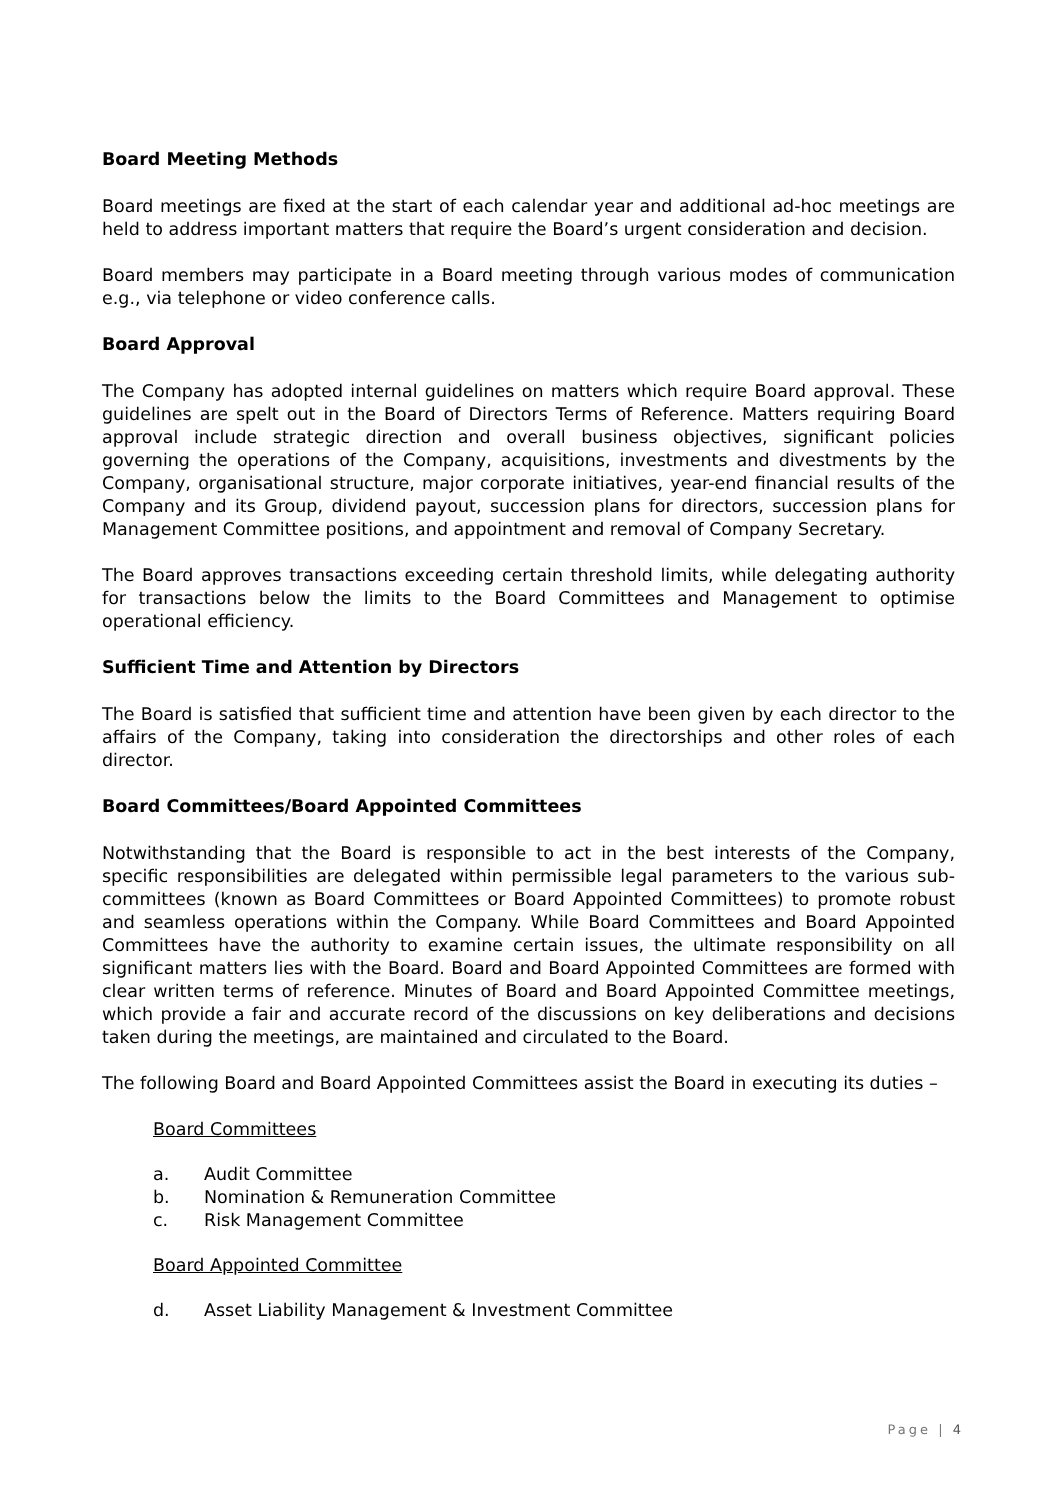Board Meeting Methods
Board meetings are fixed at the start of each calendar year and additional ad-hoc meetings are held to address important matters that require the Board’s urgent consideration and decision.
Board members may participate in a Board meeting through various modes of communication e.g., via telephone or video conference calls.
Board Approval
The Company has adopted internal guidelines on matters which require Board approval. These guidelines are spelt out in the Board of Directors Terms of Reference. Matters requiring Board approval include strategic direction and overall business objectives, significant policies governing the operations of the Company, acquisitions, investments and divestments by the Company, organisational structure, major corporate initiatives, year-end financial results of the Company and its Group, dividend payout, succession plans for directors, succession plans for Management Committee positions, and appointment and removal of Company Secretary.
The Board approves transactions exceeding certain threshold limits, while delegating authority for transactions below the limits to the Board Committees and Management to optimise operational efficiency.
Sufficient Time and Attention by Directors
The Board is satisfied that sufficient time and attention have been given by each director to the affairs of the Company, taking into consideration the directorships and other roles of each director.
Board Committees/Board Appointed Committees
Notwithstanding that the Board is responsible to act in the best interests of the Company, specific responsibilities are delegated within permissible legal parameters to the various sub-committees (known as Board Committees or Board Appointed Committees) to promote robust and seamless operations within the Company. While Board Committees and Board Appointed Committees have the authority to examine certain issues, the ultimate responsibility on all significant matters lies with the Board. Board and Board Appointed Committees are formed with clear written terms of reference. Minutes of Board and Board Appointed Committee meetings, which provide a fair and accurate record of the discussions on key deliberations and decisions taken during the meetings, are maintained and circulated to the Board.
The following Board and Board Appointed Committees assist the Board in executing its duties –
Board Committees
a. Audit Committee
b. Nomination & Remuneration Committee
c. Risk Management Committee
Board Appointed Committee
d. Asset Liability Management & Investment Committee
Page | 4